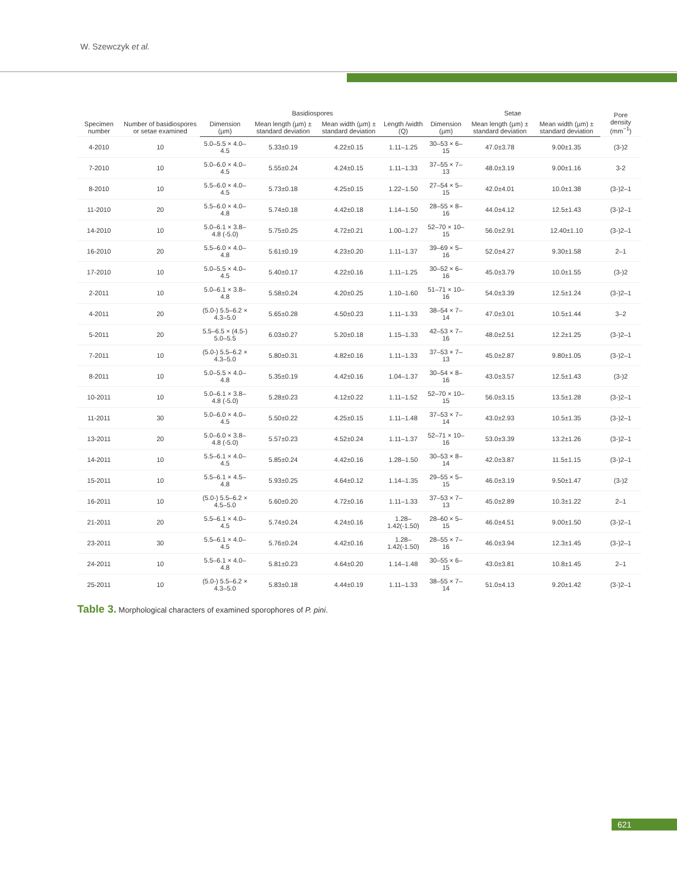W. Szewczyk et al.
| Specimen number | Number of basidiospores or setae examined | Basidiospores | | | | Setae | | | Pore density (mm<sup>−1</sup>) |
| --- | --- | --- | --- | --- | --- | --- | --- | --- | --- |
| | | Dimension (µm) | Mean length (µm) ± standard deviation | Mean width (µm) ± standard deviation | Length /width (Q) | Dimension (µm) | Mean length (µm) ± standard deviation | Mean width (µm) ± standard deviation | |
| 4-2010 | 10 | 5.0–5.5 × 4.0–4.5 | 5.33±0.19 | 4.22±0.15 | 1.11–1.25 | 30–53 × 6–15 | 47.0±3.78 | 9.00±1.35 | (3-)2 |
| 7-2010 | 10 | 5.0–6.0 × 4.0–4.5 | 5.55±0.24 | 4.24±0.15 | 1.11–1.33 | 37–55 × 7–13 | 48.0±3.19 | 9.00±1.16 | 3-2 |
| 8-2010 | 10 | 5.5–6.0 × 4.0–4.5 | 5.73±0.18 | 4.25±0.15 | 1.22–1.50 | 27–54 × 5–15 | 42.0±4.01 | 10.0±1.38 | (3-)2–1 |
| 11-2010 | 20 | 5.5–6.0 × 4.0–4.8 | 5.74±0.18 | 4.42±0.18 | 1.14–1.50 | 28–55 × 8–16 | 44.0±4.12 | 12.5±1.43 | (3-)2–1 |
| 14-2010 | 10 | 5.0–6.1 × 3.8–4.8 (-5.0) | 5.75±0.25 | 4.72±0.21 | 1.00–1.27 | 52–70 × 10–15 | 56.0±2.91 | 12.40±1.10 | (3-)2–1 |
| 16-2010 | 20 | 5.5–6.0 × 4.0–4.8 | 5.61±0.19 | 4.23±0.20 | 1.11–1.37 | 39–69 × 5–16 | 52.0±4.27 | 9.30±1.58 | 2–1 |
| 17-2010 | 10 | 5.0–5.5 × 4.0–4.5 | 5.40±0.17 | 4.22±0.16 | 1.11–1.25 | 30–52 × 6–16 | 45.0±3.79 | 10.0±1.55 | (3-)2 |
| 2-2011 | 10 | 5.0–6.1 × 3.8–4.8 | 5.58±0.24 | 4.20±0.25 | 1.10–1.60 | 51–71 × 10–16 | 54.0±3.39 | 12.5±1.24 | (3-)2–1 |
| 4-2011 | 20 | (5.0-) 5.5–6.2 × 4.3–5.0 | 5.65±0.28 | 4.50±0.23 | 1.11–1.33 | 38–54 × 7–14 | 47.0±3.01 | 10.5±1.44 | 3–2 |
| 5-2011 | 20 | 5.5–6.5 × (4.5-) 5.0–5.5 | 6.03±0.27 | 5.20±0.18 | 1.15–1.33 | 42–53 × 7–16 | 48.0±2.51 | 12.2±1.25 | (3-)2–1 |
| 7-2011 | 10 | (5.0-) 5.5–6.2 × 4.3–5.0 | 5.80±0.31 | 4.82±0.16 | 1.11–1.33 | 37–53 × 7–13 | 45.0±2.87 | 9.80±1.05 | (3-)2–1 |
| 8-2011 | 10 | 5.0–5.5 × 4.0–4.8 | 5.35±0.19 | 4.42±0.16 | 1.04–1.37 | 30–54 × 8–16 | 43.0±3.57 | 12.5±1.43 | (3-)2 |
| 10-2011 | 10 | 5.0–6.1 × 3.8–4.8 (-5.0) | 5.28±0.23 | 4.12±0.22 | 1.11–1.52 | 52–70 × 10–15 | 56.0±3.15 | 13.5±1.28 | (3-)2–1 |
| 11-2011 | 30 | 5.0–6.0 × 4.0–4.5 | 5.50±0.22 | 4.25±0.15 | 1.11–1.48 | 37–53 × 7–14 | 43.0±2.93 | 10.5±1.35 | (3-)2–1 |
| 13-2011 | 20 | 5.0–6.0 × 3.8–4.8 (-5.0) | 5.57±0.23 | 4.52±0.24 | 1.11–1.37 | 52–71 × 10–16 | 53.0±3.39 | 13.2±1.26 | (3-)2–1 |
| 14-2011 | 10 | 5.5–6.1 × 4.0–4.5 | 5.85±0.24 | 4.42±0.16 | 1.28–1.50 | 30–53 × 8–14 | 42.0±3.87 | 11.5±1.15 | (3-)2–1 |
| 15-2011 | 10 | 5.5–6.1 × 4.5–4.8 | 5.93±0.25 | 4.64±0.12 | 1.14–1.35 | 29–55 × 5–15 | 46.0±3.19 | 9.50±1.47 | (3-)2 |
| 16-2011 | 10 | (5.0-) 5.5–6.2 × 4.5–5.0 | 5.60±0.20 | 4.72±0.16 | 1.11–1.33 | 37–53 × 7–13 | 45.0±2.89 | 10.3±1.22 | 2–1 |
| 21-2011 | 20 | 5.5–6.1 × 4.0–4.5 | 5.74±0.24 | 4.24±0.16 | 1.28–1.42(-1.50) | 28–60 × 5–15 | 46.0±4.51 | 9.00±1.50 | (3-)2–1 |
| 23-2011 | 30 | 5.5–6.1 × 4.0–4.5 | 5.76±0.24 | 4.42±0.16 | 1.28–1.42(-1.50) | 28–55 × 7–16 | 46.0±3.94 | 12.3±1.45 | (3-)2–1 |
| 24-2011 | 10 | 5.5–6.1 × 4.0–4.8 | 5.81±0.23 | 4.64±0.20 | 1.14–1.48 | 30–55 × 6–15 | 43.0±3.81 | 10.8±1.45 | 2–1 |
| 25-2011 | 10 | (5.0-) 5.5–6.2 × 4.3–5.0 | 5.83±0.18 | 4.44±0.19 | 1.11–1.33 | 38–55 × 7–14 | 51.0±4.13 | 9.20±1.42 | (3-)2–1 |
Table 3. Morphological characters of examined sporophores of P. pini.
621